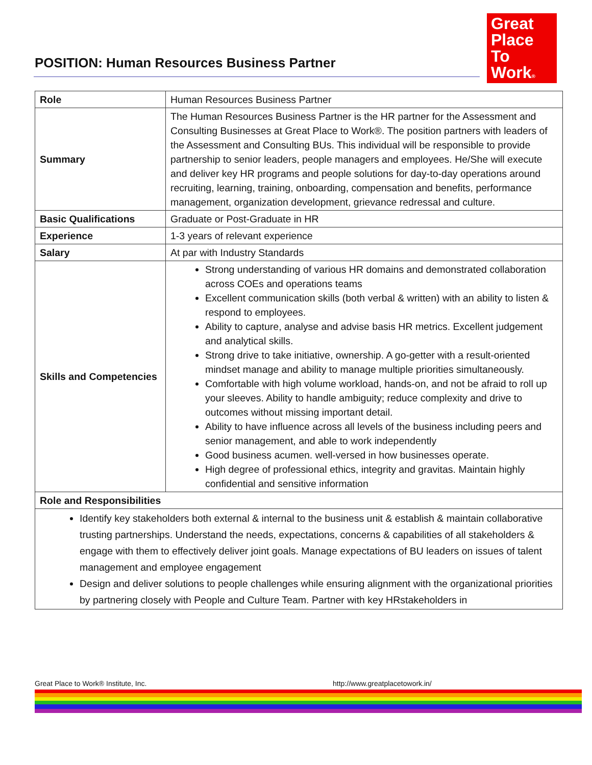POSITION: Human Resources Business Partner
Great
Place
To
Work®
| Role | Human Resources Business Partner |
| Summary | The Human Resources Business Partner is the HR partner for the Assessment and Consulting Businesses at Great Place to Work®. The position partners with leaders of the Assessment and Consulting BUs. This individual will be responsible to provide partnership to senior leaders, people managers and employees. He/She will execute and deliver key HR programs and people solutions for day-to-day operations around recruiting, learning, training, onboarding, compensation and benefits, performance management, organization development, grievance redressal and culture. |
| Basic Qualifications | Graduate or Post-Graduate in HR |
| Experience | 1-3 years of relevant experience |
| Salary | At par with Industry Standards |
| Skills and Competencies | Strong understanding of various HR domains and demonstrated collaboration across COEs and operations teams Excellent communication skills (both verbal & written) with an ability to listen & respond to employees. Ability to capture, analyse and advise basis HR metrics. Excellent judgement and analytical skills. Strong drive to take initiative, ownership. A go-getter with a result-oriented mindset manage and ability to manage multiple priorities simultaneously. Comfortable with high volume workload, hands-on, and not be afraid to roll up your sleeves. Ability to handle ambiguity; reduce complexity and drive to outcomes without missing important detail. Ability to have influence across all levels of the business including peers and senior management, and able to work independently Good business acumen. well-versed in how businesses operate. High degree of professional ethics, integrity and gravitas. Maintain highly confidential and sensitive information |
| Role and Responsibilities | |
| Identify key stakeholders both external & internal to the business unit & establish & maintain collaborative trusting partnerships. Understand the needs, expectations, concerns & capabilities of all stakeholders & engage with them to effectively deliver joint goals. Manage expectations of BU leaders on issues of talent management and employee engagement Design and deliver solutions to people challenges while ensuring alignment with the organizational priorities by partnering closely with People and Culture Team. Partner with key HRstakeholders in | |
Great Place to Work® Institute, Inc. http://www.greatplacetowork.in/